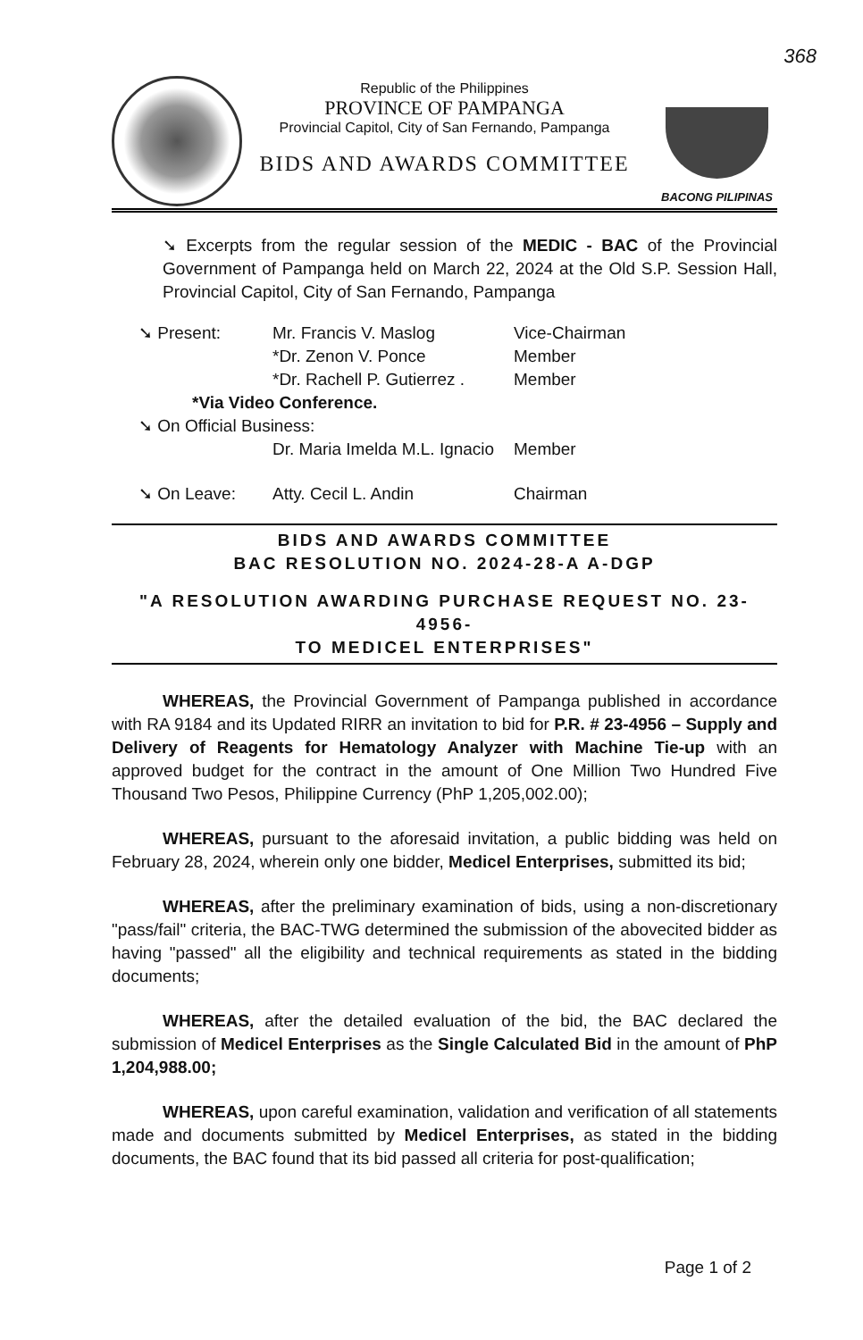368
Republic of the Philippines
PROVINCE OF PAMPANGA
Provincial Capitol, City of San Fernando, Pampanga
BIDS AND AWARDS COMMITTEE
BACONG PILIPINAS
➘ Excerpts from the regular session of the MEDIC - BAC of the Provincial Government of Pampanga held on March 22, 2024 at the Old S.P. Session Hall, Provincial Capitol, City of San Fernando, Pampanga
➘ Present: Mr. Francis V. Maslog Vice-Chairman
*Dr. Zenon V. Ponce Member
*Dr. Rachell P. Gutierrez . Member
*Via Video Conference.
➘ On Official Business:
Dr. Maria Imelda M.L. Ignacio Member
➘ On Leave: Atty. Cecil L. Andin Chairman
BIDS AND AWARDS COMMITTEE
BAC RESOLUTION NO. 2024-28-A A-DGP
"A RESOLUTION AWARDING PURCHASE REQUEST NO. 23-4956-
TO MEDICEL ENTERPRISES"
WHEREAS, the Provincial Government of Pampanga published in accordance with RA 9184 and its Updated RIRR an invitation to bid for P.R. # 23-4956 – Supply and Delivery of Reagents for Hematology Analyzer with Machine Tie-up with an approved budget for the contract in the amount of One Million Two Hundred Five Thousand Two Pesos, Philippine Currency (PhP 1,205,002.00);
WHEREAS, pursuant to the aforesaid invitation, a public bidding was held on February 28, 2024, wherein only one bidder, Medicel Enterprises, submitted its bid;
WHEREAS, after the preliminary examination of bids, using a non-discretionary "pass/fail" criteria, the BAC-TWG determined the submission of the abovecited bidder as having "passed" all the eligibility and technical requirements as stated in the bidding documents;
WHEREAS, after the detailed evaluation of the bid, the BAC declared the submission of Medicel Enterprises as the Single Calculated Bid in the amount of PhP 1,204,988.00;
WHEREAS, upon careful examination, validation and verification of all statements made and documents submitted by Medicel Enterprises, as stated in the bidding documents, the BAC found that its bid passed all criteria for post-qualification;
Page 1 of 2